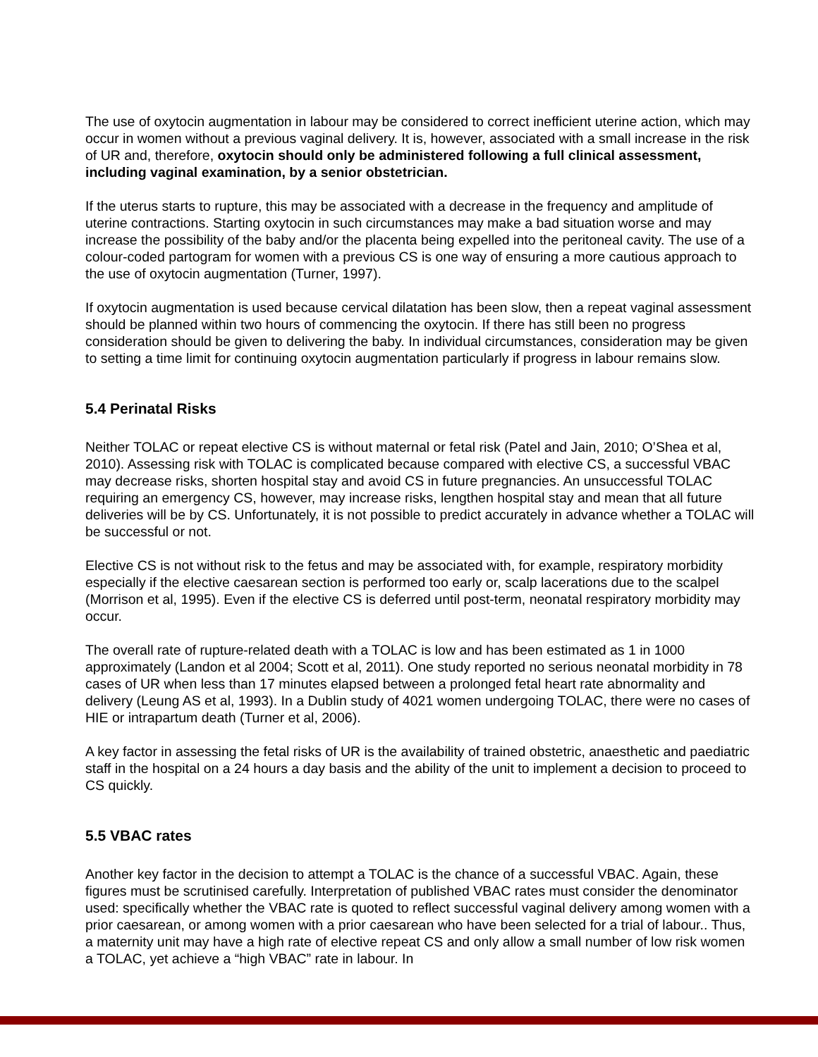The use of oxytocin augmentation in labour may be considered to correct inefficient uterine action, which may occur in women without a previous vaginal delivery. It is, however, associated with a small increase in the risk of UR and, therefore, oxytocin should only be administered following a full clinical assessment, including vaginal examination, by a senior obstetrician.
If the uterus starts to rupture, this may be associated with a decrease in the frequency and amplitude of uterine contractions. Starting oxytocin in such circumstances may make a bad situation worse and may increase the possibility of the baby and/or the placenta being expelled into the peritoneal cavity. The use of a colour-coded partogram for women with a previous CS is one way of ensuring a more cautious approach to the use of oxytocin augmentation (Turner, 1997).
If oxytocin augmentation is used because cervical dilatation has been slow, then a repeat vaginal assessment should be planned within two hours of commencing the oxytocin. If there has still been no progress consideration should be given to delivering the baby. In individual circumstances, consideration may be given to setting a time limit for continuing oxytocin augmentation particularly if progress in labour remains slow.
5.4 Perinatal Risks
Neither TOLAC or repeat elective CS is without maternal or fetal risk (Patel and Jain, 2010; O’Shea et al, 2010). Assessing risk with TOLAC is complicated because compared with elective CS, a successful VBAC may decrease risks, shorten hospital stay and avoid CS in future pregnancies. An unsuccessful TOLAC requiring an emergency CS, however, may increase risks, lengthen hospital stay and mean that all future deliveries will be by CS. Unfortunately, it is not possible to predict accurately in advance whether a TOLAC will be successful or not.
Elective CS is not without risk to the fetus and may be associated with, for example, respiratory morbidity especially if the elective caesarean section is performed too early or, scalp lacerations due to the scalpel (Morrison et al, 1995). Even if the elective CS is deferred until post-term, neonatal respiratory morbidity may occur.
The overall rate of rupture-related death with a TOLAC is low and has been estimated as 1 in 1000 approximately (Landon et al 2004; Scott et al, 2011). One study reported no serious neonatal morbidity in 78 cases of UR when less than 17 minutes elapsed between a prolonged fetal heart rate abnormality and delivery (Leung AS et al, 1993). In a Dublin study of 4021 women undergoing TOLAC, there were no cases of HIE or intrapartum death (Turner et al, 2006).
A key factor in assessing the fetal risks of UR is the availability of trained obstetric, anaesthetic and paediatric staff in the hospital on a 24 hours a day basis and the ability of the unit to implement a decision to proceed to CS quickly.
5.5 VBAC rates
Another key factor in the decision to attempt a TOLAC is the chance of a successful VBAC. Again, these figures must be scrutinised carefully. Interpretation of published VBAC rates must consider the denominator used: specifically whether the VBAC rate is quoted to reflect successful vaginal delivery among women with a prior caesarean, or among women with a prior caesarean who have been selected for a trial of labour.. Thus, a maternity unit may have a high rate of elective repeat CS and only allow a small number of low risk women a TOLAC, yet achieve a “high VBAC” rate in labour. In